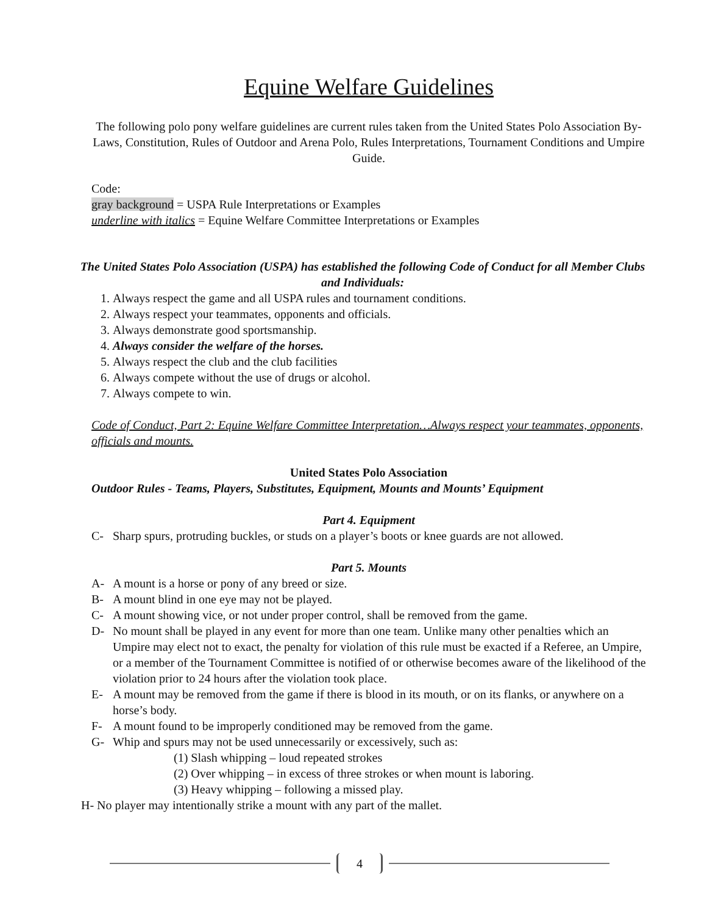Equine Welfare Guidelines
The following polo pony welfare guidelines are current rules taken from the United States Polo Association By-Laws, Constitution, Rules of Outdoor and Arena Polo, Rules Interpretations, Tournament Conditions and Umpire Guide.
Code:
gray background = USPA Rule Interpretations or Examples
underline with italics = Equine Welfare Committee Interpretations or Examples
The United States Polo Association (USPA) has established the following Code of Conduct for all Member Clubs and Individuals:
1. Always respect the game and all USPA rules and tournament conditions.
2. Always respect your teammates, opponents and officials.
3. Always demonstrate good sportsmanship.
4. Always consider the welfare of the horses.
5. Always respect the club and the club facilities
6. Always compete without the use of drugs or alcohol.
7. Always compete to win.
Code of Conduct, Part 2: Equine Welfare Committee Interpretation…Always respect your teammates, opponents, officials and mounts.
United States Polo Association
Outdoor Rules - Teams, Players, Substitutes, Equipment, Mounts and Mounts’ Equipment
Part 4. Equipment
C- Sharp spurs, protruding buckles, or studs on a player’s boots or knee guards are not allowed.
Part 5. Mounts
A- A mount is a horse or pony of any breed or size.
B- A mount blind in one eye may not be played.
C- A mount showing vice, or not under proper control, shall be removed from the game.
D- No mount shall be played in any event for more than one team. Unlike many other penalties which an Umpire may elect not to exact, the penalty for violation of this rule must be exacted if a Referee, an Umpire, or a member of the Tournament Committee is notified of or otherwise becomes aware of the likelihood of the violation prior to 24 hours after the violation took place.
E- A mount may be removed from the game if there is blood in its mouth, or on its flanks, or anywhere on a horse’s body.
F- A mount found to be improperly conditioned may be removed from the game.
G- Whip and spurs may not be used unnecessarily or excessively, such as:
(1) Slash whipping – loud repeated strokes
(2) Over whipping – in excess of three strokes or when mount is laboring.
(3) Heavy whipping – following a missed play.
H- No player may intentionally strike a mount with any part of the mallet.
4